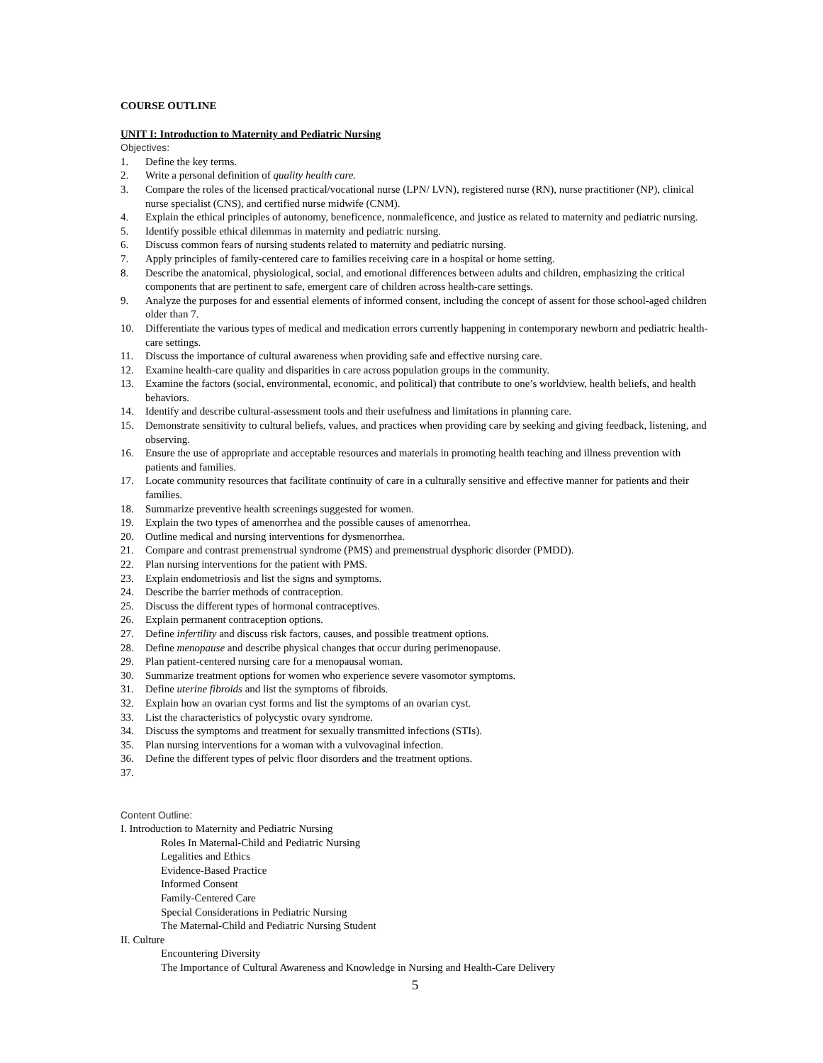COURSE OUTLINE
UNIT I: Introduction to Maternity and Pediatric Nursing
Objectives:
1. Define the key terms.
2. Write a personal definition of quality health care.
3. Compare the roles of the licensed practical/vocational nurse (LPN/ LVN), registered nurse (RN), nurse practitioner (NP), clinical nurse specialist (CNS), and certified nurse midwife (CNM).
4. Explain the ethical principles of autonomy, beneficence, nonmaleficence, and justice as related to maternity and pediatric nursing.
5. Identify possible ethical dilemmas in maternity and pediatric nursing.
6. Discuss common fears of nursing students related to maternity and pediatric nursing.
7. Apply principles of family-centered care to families receiving care in a hospital or home setting.
8. Describe the anatomical, physiological, social, and emotional differences between adults and children, emphasizing the critical components that are pertinent to safe, emergent care of children across health-care settings.
9. Analyze the purposes for and essential elements of informed consent, including the concept of assent for those school-aged children older than 7.
10. Differentiate the various types of medical and medication errors currently happening in contemporary newborn and pediatric health-care settings.
11. Discuss the importance of cultural awareness when providing safe and effective nursing care.
12. Examine health-care quality and disparities in care across population groups in the community.
13. Examine the factors (social, environmental, economic, and political) that contribute to one’s worldview, health beliefs, and health behaviors.
14. Identify and describe cultural-assessment tools and their usefulness and limitations in planning care.
15. Demonstrate sensitivity to cultural beliefs, values, and practices when providing care by seeking and giving feedback, listening, and observing.
16. Ensure the use of appropriate and acceptable resources and materials in promoting health teaching and illness prevention with patients and families.
17. Locate community resources that facilitate continuity of care in a culturally sensitive and effective manner for patients and their families.
18. Summarize preventive health screenings suggested for women.
19. Explain the two types of amenorrhea and the possible causes of amenorrhea.
20. Outline medical and nursing interventions for dysmenorrhea.
21. Compare and contrast premenstrual syndrome (PMS) and premenstrual dysphoric disorder (PMDD).
22. Plan nursing interventions for the patient with PMS.
23. Explain endometriosis and list the signs and symptoms.
24. Describe the barrier methods of contraception.
25. Discuss the different types of hormonal contraceptives.
26. Explain permanent contraception options.
27. Define infertility and discuss risk factors, causes, and possible treatment options.
28. Define menopause and describe physical changes that occur during perimenopause.
29. Plan patient-centered nursing care for a menopausal woman.
30. Summarize treatment options for women who experience severe vasomotor symptoms.
31. Define uterine fibroids and list the symptoms of fibroids.
32. Explain how an ovarian cyst forms and list the symptoms of an ovarian cyst.
33. List the characteristics of polycystic ovary syndrome.
34. Discuss the symptoms and treatment for sexually transmitted infections (STIs).
35. Plan nursing interventions for a woman with a vulvovaginal infection.
36. Define the different types of pelvic floor disorders and the treatment options.
37.
Content Outline:
I. Introduction to Maternity and Pediatric Nursing
Roles In Maternal-Child and Pediatric Nursing
Legalities and Ethics
Evidence-Based Practice
Informed Consent
Family-Centered Care
Special Considerations in Pediatric Nursing
The Maternal-Child and Pediatric Nursing Student
II. Culture
Encountering Diversity
The Importance of Cultural Awareness and Knowledge in Nursing and Health-Care Delivery
5